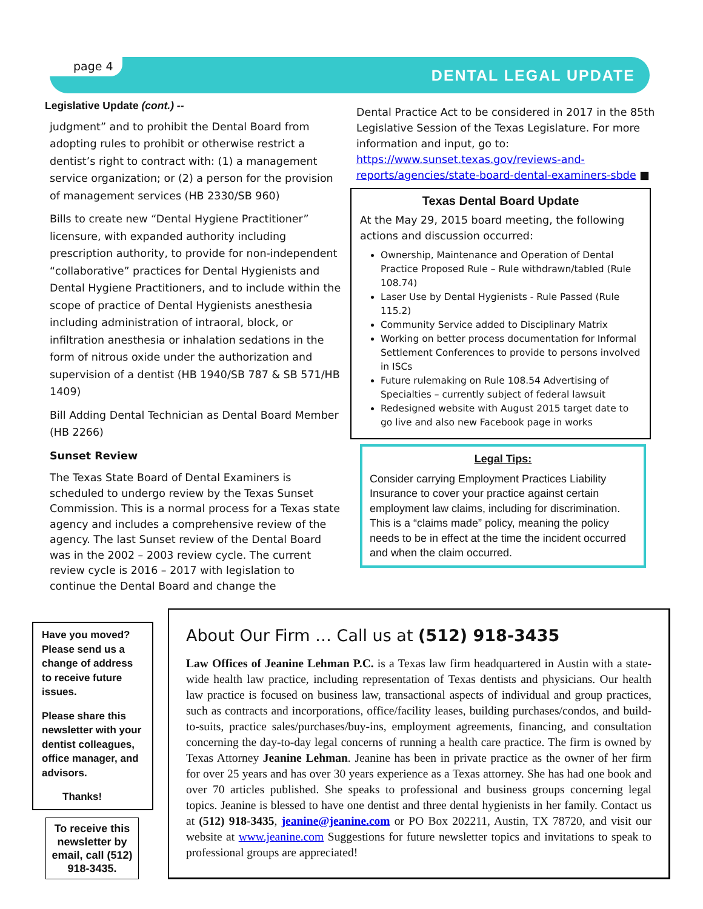page 4
DENTAL LEGAL UPDATE
Legislative Update (cont.) --
judgment” and to prohibit the Dental Board from adopting rules to prohibit or otherwise restrict a dentist’s right to contract with: (1) a management service organization; or (2) a person for the provision of management services (HB 2330/SB 960)
Bills to create new “Dental Hygiene Practitioner” licensure, with expanded authority including prescription authority, to provide for non-independent “collaborative” practices for Dental Hygienists and Dental Hygiene Practitioners, and to include within the scope of practice of Dental Hygienists anesthesia including administration of intraoral, block, or infiltration anesthesia or inhalation sedations in the form of nitrous oxide under the authorization and supervision of a dentist (HB 1940/SB 787 & SB 571/HB 1409)
Bill Adding Dental Technician as Dental Board Member (HB 2266)
Sunset Review
The Texas State Board of Dental Examiners is scheduled to undergo review by the Texas Sunset Commission. This is a normal process for a Texas state agency and includes a comprehensive review of the agency. The last Sunset review of the Dental Board was in the 2002 – 2003 review cycle. The current review cycle is 2016 – 2017 with legislation to continue the Dental Board and change the
Dental Practice Act to be considered in 2017 in the 85th Legislative Session of the Texas Legislature. For more information and input, go to: https://www.sunset.texas.gov/reviews-and-reports/agencies/state-board-dental-examiners-sbde ■
Texas Dental Board Update
At the May 29, 2015 board meeting, the following actions and discussion occurred:
Ownership, Maintenance and Operation of Dental Practice Proposed Rule – Rule withdrawn/tabled (Rule 108.74)
Laser Use by Dental Hygienists - Rule Passed (Rule 115.2)
Community Service added to Disciplinary Matrix
Working on better process documentation for Informal Settlement Conferences to provide to persons involved in ISCs
Future rulemaking on Rule 108.54 Advertising of Specialties – currently subject of federal lawsuit
Redesigned website with August 2015 target date to go live and also new Facebook page in works
Legal Tips:
Consider carrying Employment Practices Liability Insurance to cover your practice against certain employment law claims, including for discrimination. This is a “claims made” policy, meaning the policy needs to be in effect at the time the incident occurred and when the claim occurred.
Have you moved? Please send us a change of address to receive future issues.
Please share this newsletter with your dentist colleagues, office manager, and advisors.
Thanks!
To receive this newsletter by email, call (512) 918-3435.
About Our Firm … Call us at (512) 918-3435
Law Offices of Jeanine Lehman P.C. is a Texas law firm headquartered in Austin with a state-wide health law practice, including representation of Texas dentists and physicians. Our health law practice is focused on business law, transactional aspects of individual and group practices, such as contracts and incorporations, office/facility leases, building purchases/condos, and build-to-suits, practice sales/purchases/buy-ins, employment agreements, financing, and consultation concerning the day-to-day legal concerns of running a health care practice. The firm is owned by Texas Attorney Jeanine Lehman. Jeanine has been in private practice as the owner of her firm for over 25 years and has over 30 years experience as a Texas attorney. She has had one book and over 70 articles published. She speaks to professional and business groups concerning legal topics. Jeanine is blessed to have one dentist and three dental hygienists in her family. Contact us at (512) 918-3435, jeanine@jeanine.com or PO Box 202211, Austin, TX 78720, and visit our website at www.jeanine.com Suggestions for future newsletter topics and invitations to speak to professional groups are appreciated!